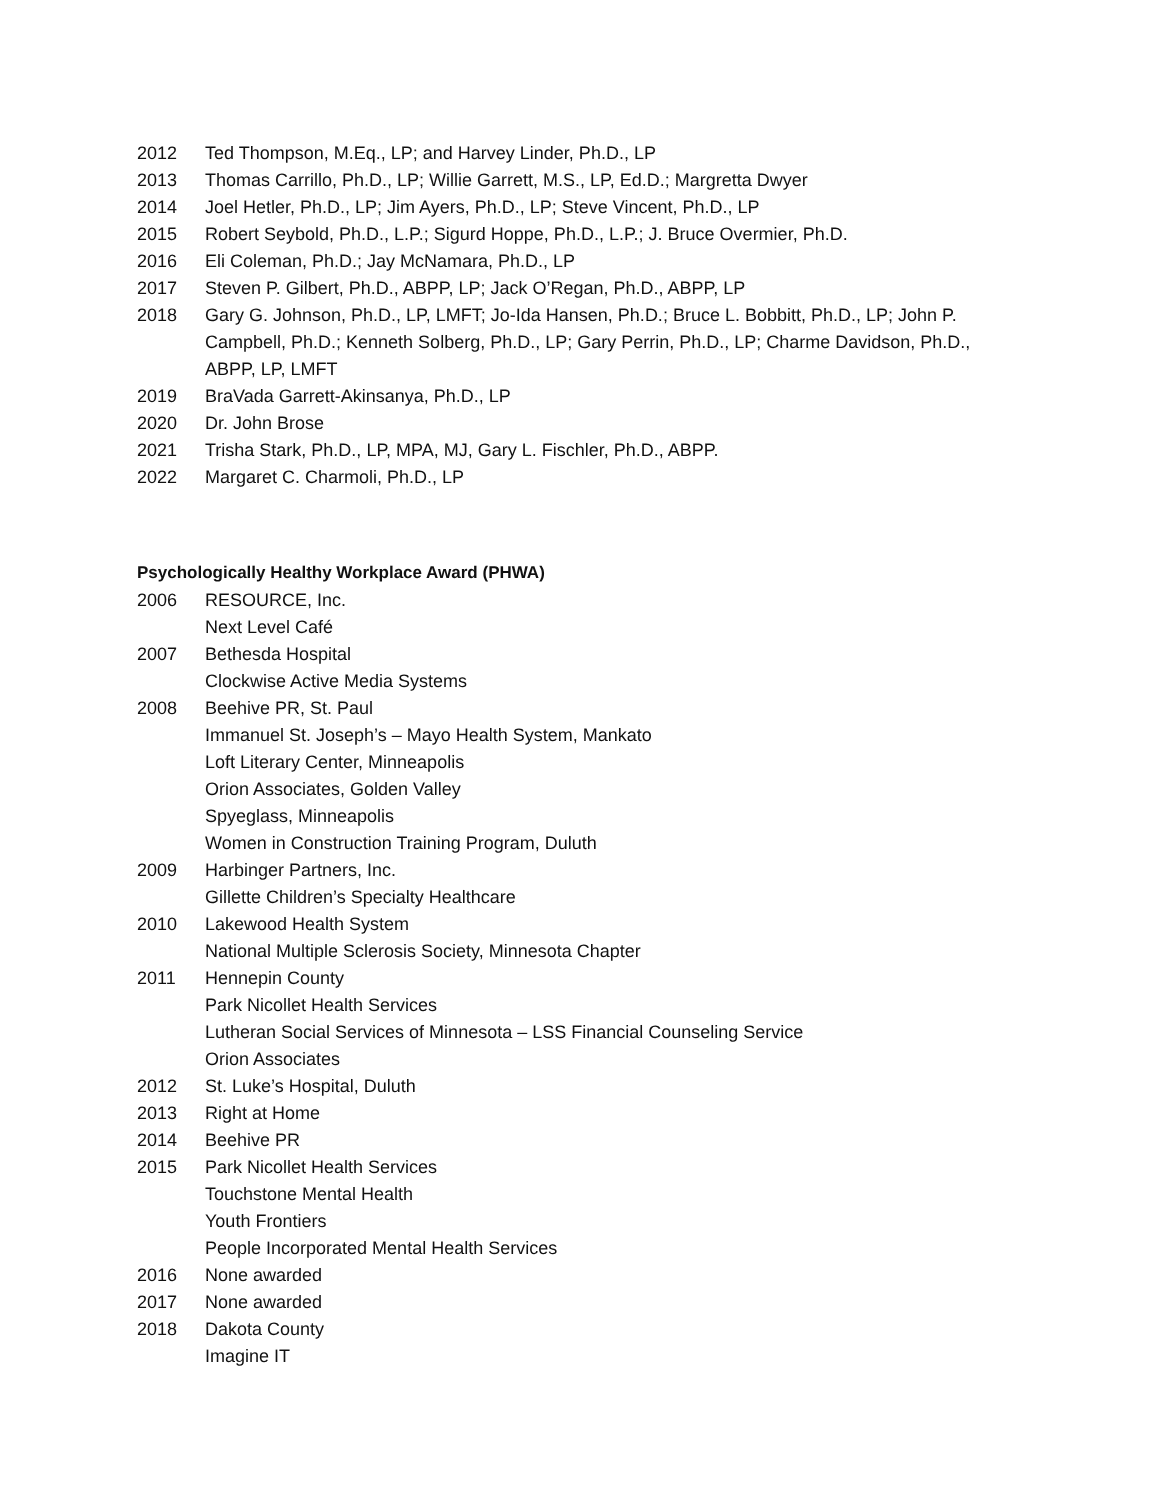2012 Ted Thompson, M.Eq., LP; and Harvey Linder, Ph.D., LP
2013 Thomas Carrillo, Ph.D., LP; Willie Garrett, M.S., LP, Ed.D.; Margretta Dwyer
2014 Joel Hetler, Ph.D., LP; Jim Ayers, Ph.D., LP; Steve Vincent, Ph.D., LP
2015 Robert Seybold, Ph.D., L.P.; Sigurd Hoppe, Ph.D., L.P.; J. Bruce Overmier, Ph.D.
2016 Eli Coleman, Ph.D.; Jay McNamara, Ph.D., LP
2017 Steven P. Gilbert, Ph.D., ABPP, LP; Jack O’Regan, Ph.D., ABPP, LP
2018 Gary G. Johnson, Ph.D., LP, LMFT; Jo-Ida Hansen, Ph.D.; Bruce L. Bobbitt, Ph.D., LP; John P. Campbell, Ph.D.; Kenneth Solberg, Ph.D., LP; Gary Perrin, Ph.D., LP; Charme Davidson, Ph.D., ABPP, LP, LMFT
2019 BraVada Garrett-Akinsanya, Ph.D., LP
2020 Dr. John Brose
2021 Trisha Stark, Ph.D., LP, MPA, MJ, Gary L. Fischler, Ph.D., ABPP.
2022 Margaret C. Charmoli, Ph.D., LP
Psychologically Healthy Workplace Award (PHWA)
2006 RESOURCE, Inc.
Next Level Café
2007 Bethesda Hospital
Clockwise Active Media Systems
2008 Beehive PR, St. Paul
Immanuel St. Joseph’s – Mayo Health System, Mankato
Loft Literary Center, Minneapolis
Orion Associates, Golden Valley
Spyeglass, Minneapolis
Women in Construction Training Program, Duluth
2009 Harbinger Partners, Inc.
Gillette Children’s Specialty Healthcare
2010 Lakewood Health System
National Multiple Sclerosis Society, Minnesota Chapter
2011 Hennepin County
Park Nicollet Health Services
Lutheran Social Services of Minnesota – LSS Financial Counseling Service
Orion Associates
2012 St. Luke’s Hospital, Duluth
2013 Right at Home
2014 Beehive PR
2015 Park Nicollet Health Services
Touchstone Mental Health
Youth Frontiers
People Incorporated Mental Health Services
2016 None awarded
2017 None awarded
2018 Dakota County
Imagine IT